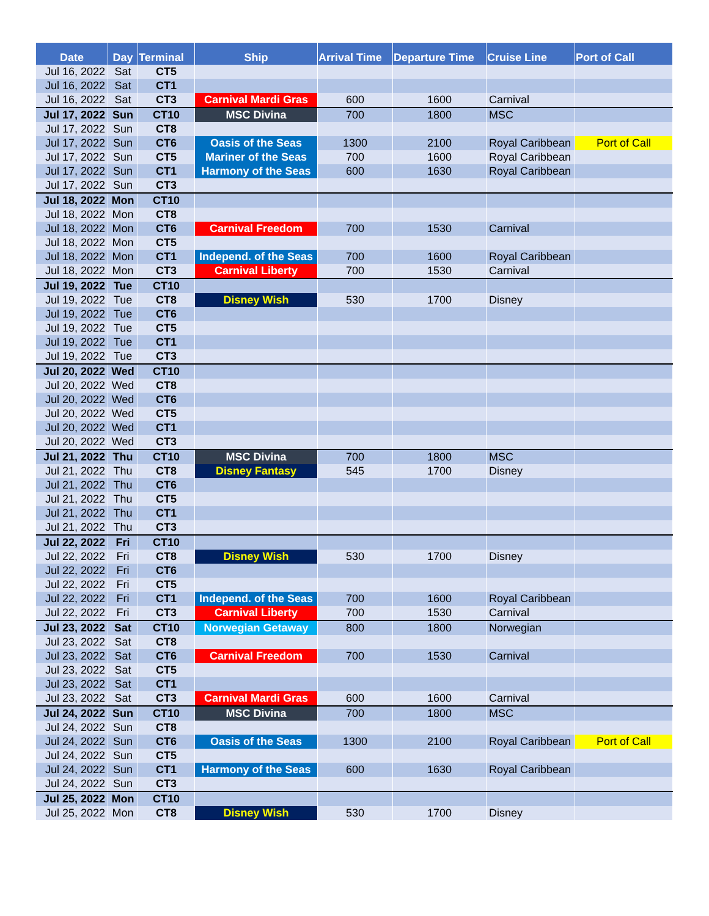| Date | Day | Terminal | Ship | Arrival Time | Departure Time | Cruise Line | Port of Call |
| --- | --- | --- | --- | --- | --- | --- | --- |
| Jul 16, 2022 | Sat | CT5 | | | | | |
| Jul 16, 2022 | Sat | CT1 | | | | | |
| Jul 16, 2022 | Sat | CT3 | Carnival Mardi Gras | 600 | 1600 | Carnival | |
| Jul 17, 2022 | Sun | CT10 | MSC Divina | 700 | 1800 | MSC | |
| Jul 17, 2022 | Sun | CT8 | | | | | |
| Jul 17, 2022 | Sun | CT6 | Oasis of the Seas | 1300 | 2100 | Royal Caribbean | Port of Call |
| Jul 17, 2022 | Sun | CT5 | Mariner of the Seas | 700 | 1600 | Royal Caribbean | |
| Jul 17, 2022 | Sun | CT1 | Harmony of the Seas | 600 | 1630 | Royal Caribbean | |
| Jul 17, 2022 | Sun | CT3 | | | | | |
| Jul 18, 2022 | Mon | CT10 | | | | | |
| Jul 18, 2022 | Mon | CT8 | | | | | |
| Jul 18, 2022 | Mon | CT6 | Carnival Freedom | 700 | 1530 | Carnival | |
| Jul 18, 2022 | Mon | CT5 | | | | | |
| Jul 18, 2022 | Mon | CT1 | Independ. of the Seas | 700 | 1600 | Royal Caribbean | |
| Jul 18, 2022 | Mon | CT3 | Carnival Liberty | 700 | 1530 | Carnival | |
| Jul 19, 2022 | Tue | CT10 | | | | | |
| Jul 19, 2022 | Tue | CT8 | Disney Wish | 530 | 1700 | Disney | |
| Jul 19, 2022 | Tue | CT6 | | | | | |
| Jul 19, 2022 | Tue | CT5 | | | | | |
| Jul 19, 2022 | Tue | CT1 | | | | | |
| Jul 19, 2022 | Tue | CT3 | | | | | |
| Jul 20, 2022 | Wed | CT10 | | | | | |
| Jul 20, 2022 | Wed | CT8 | | | | | |
| Jul 20, 2022 | Wed | CT6 | | | | | |
| Jul 20, 2022 | Wed | CT5 | | | | | |
| Jul 20, 2022 | Wed | CT1 | | | | | |
| Jul 20, 2022 | Wed | CT3 | | | | | |
| Jul 21, 2022 | Thu | CT10 | MSC Divina | 700 | 1800 | MSC | |
| Jul 21, 2022 | Thu | CT8 | Disney Fantasy | 545 | 1700 | Disney | |
| Jul 21, 2022 | Thu | CT6 | | | | | |
| Jul 21, 2022 | Thu | CT5 | | | | | |
| Jul 21, 2022 | Thu | CT1 | | | | | |
| Jul 21, 2022 | Thu | CT3 | | | | | |
| Jul 22, 2022 | Fri | CT10 | | | | | |
| Jul 22, 2022 | Fri | CT8 | Disney Wish | 530 | 1700 | Disney | |
| Jul 22, 2022 | Fri | CT6 | | | | | |
| Jul 22, 2022 | Fri | CT5 | | | | | |
| Jul 22, 2022 | Fri | CT1 | Independ. of the Seas | 700 | 1600 | Royal Caribbean | |
| Jul 22, 2022 | Fri | CT3 | Carnival Liberty | 700 | 1530 | Carnival | |
| Jul 23, 2022 | Sat | CT10 | Norwegian Getaway | 800 | 1800 | Norwegian | |
| Jul 23, 2022 | Sat | CT8 | | | | | |
| Jul 23, 2022 | Sat | CT6 | Carnival Freedom | 700 | 1530 | Carnival | |
| Jul 23, 2022 | Sat | CT5 | | | | | |
| Jul 23, 2022 | Sat | CT1 | | | | | |
| Jul 23, 2022 | Sat | CT3 | Carnival Mardi Gras | 600 | 1600 | Carnival | |
| Jul 24, 2022 | Sun | CT10 | MSC Divina | 700 | 1800 | MSC | |
| Jul 24, 2022 | Sun | CT8 | | | | | |
| Jul 24, 2022 | Sun | CT6 | Oasis of the Seas | 1300 | 2100 | Royal Caribbean | Port of Call |
| Jul 24, 2022 | Sun | CT5 | | | | | |
| Jul 24, 2022 | Sun | CT1 | Harmony of the Seas | 600 | 1630 | Royal Caribbean | |
| Jul 24, 2022 | Sun | CT3 | | | | | |
| Jul 25, 2022 | Mon | CT10 | | | | | |
| Jul 25, 2022 | Mon | CT8 | Disney Wish | 530 | 1700 | Disney | |